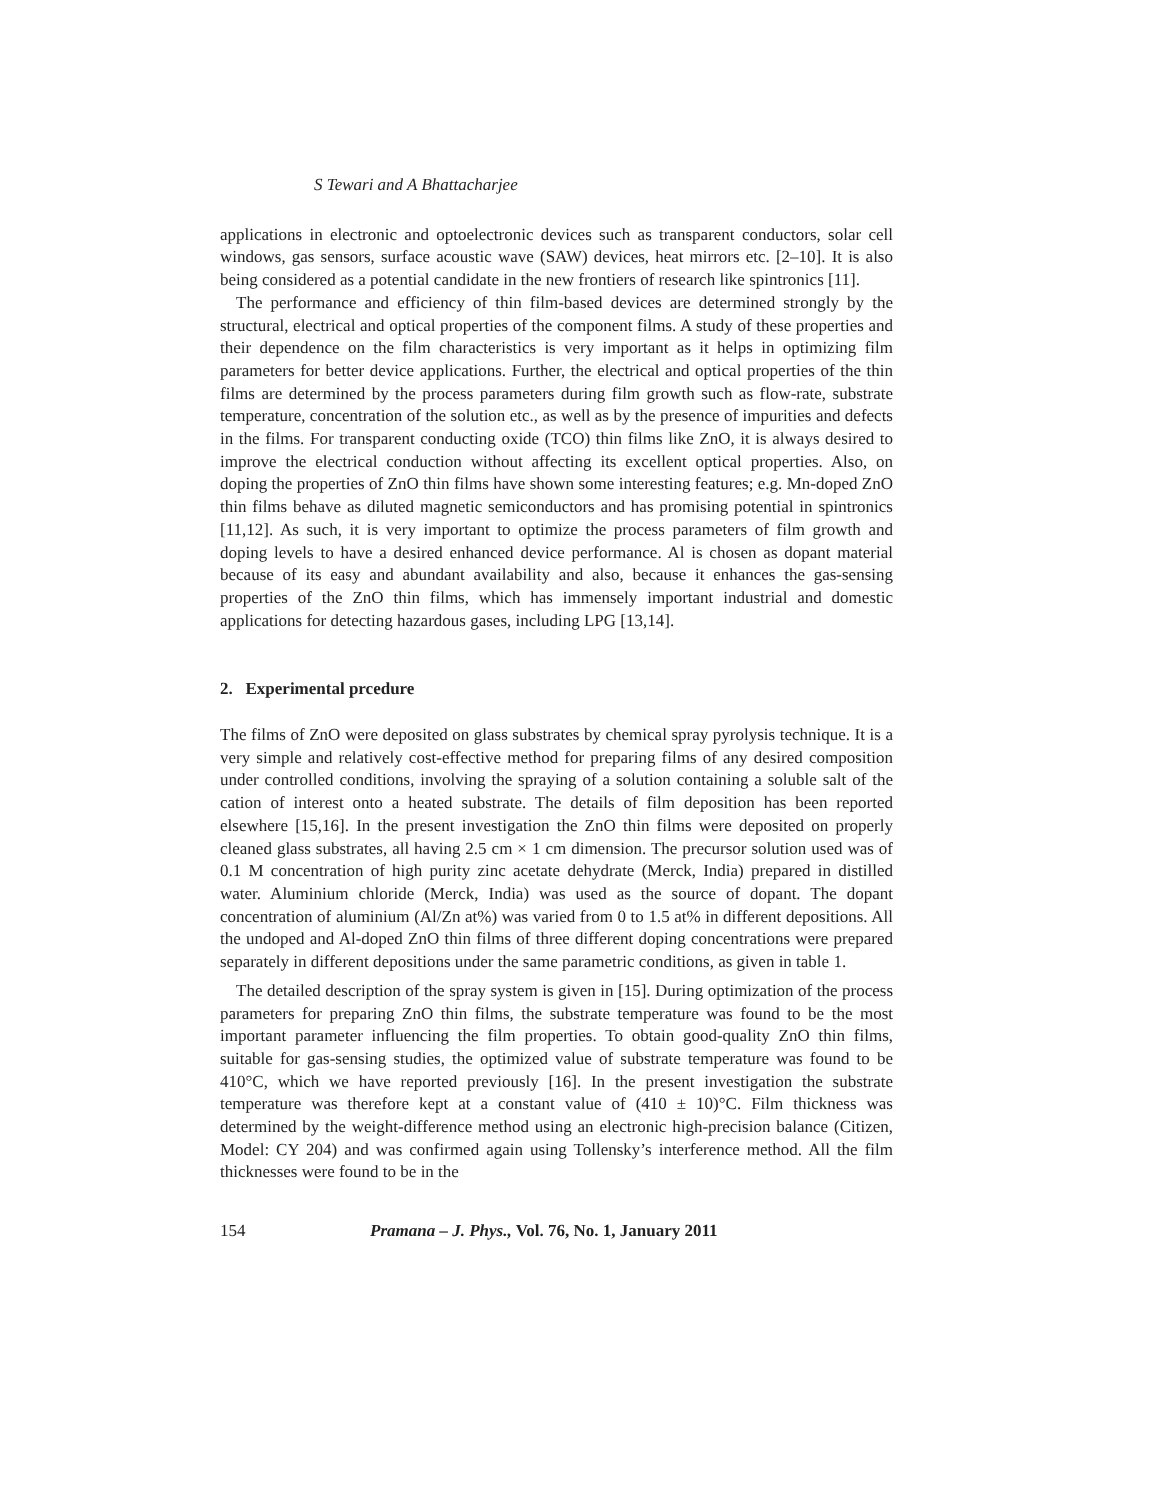S Tewari and A Bhattacharjee
applications in electronic and optoelectronic devices such as transparent conductors, solar cell windows, gas sensors, surface acoustic wave (SAW) devices, heat mirrors etc. [2–10]. It is also being considered as a potential candidate in the new frontiers of research like spintronics [11].
The performance and efficiency of thin film-based devices are determined strongly by the structural, electrical and optical properties of the component films. A study of these properties and their dependence on the film characteristics is very important as it helps in optimizing film parameters for better device applications. Further, the electrical and optical properties of the thin films are determined by the process parameters during film growth such as flow-rate, substrate temperature, concentration of the solution etc., as well as by the presence of impurities and defects in the films. For transparent conducting oxide (TCO) thin films like ZnO, it is always desired to improve the electrical conduction without affecting its excellent optical properties. Also, on doping the properties of ZnO thin films have shown some interesting features; e.g. Mn-doped ZnO thin films behave as diluted magnetic semiconductors and has promising potential in spintronics [11,12]. As such, it is very important to optimize the process parameters of film growth and doping levels to have a desired enhanced device performance. Al is chosen as dopant material because of its easy and abundant availability and also, because it enhances the gas-sensing properties of the ZnO thin films, which has immensely important industrial and domestic applications for detecting hazardous gases, including LPG [13,14].
2. Experimental prcedure
The films of ZnO were deposited on glass substrates by chemical spray pyrolysis technique. It is a very simple and relatively cost-effective method for preparing films of any desired composition under controlled conditions, involving the spraying of a solution containing a soluble salt of the cation of interest onto a heated substrate. The details of film deposition has been reported elsewhere [15,16]. In the present investigation the ZnO thin films were deposited on properly cleaned glass substrates, all having 2.5 cm × 1 cm dimension. The precursor solution used was of 0.1 M concentration of high purity zinc acetate dehydrate (Merck, India) prepared in distilled water. Aluminium chloride (Merck, India) was used as the source of dopant. The dopant concentration of aluminium (Al/Zn at%) was varied from 0 to 1.5 at% in different depositions. All the undoped and Al-doped ZnO thin films of three different doping concentrations were prepared separately in different depositions under the same parametric conditions, as given in table 1.
The detailed description of the spray system is given in [15]. During optimization of the process parameters for preparing ZnO thin films, the substrate temperature was found to be the most important parameter influencing the film properties. To obtain good-quality ZnO thin films, suitable for gas-sensing studies, the optimized value of substrate temperature was found to be 410°C, which we have reported previously [16]. In the present investigation the substrate temperature was therefore kept at a constant value of (410 ± 10)°C. Film thickness was determined by the weight-difference method using an electronic high-precision balance (Citizen, Model: CY 204) and was confirmed again using Tollensky’s interference method. All the film thicknesses were found to be in the
154 Pramana – J. Phys., Vol. 76, No. 1, January 2011